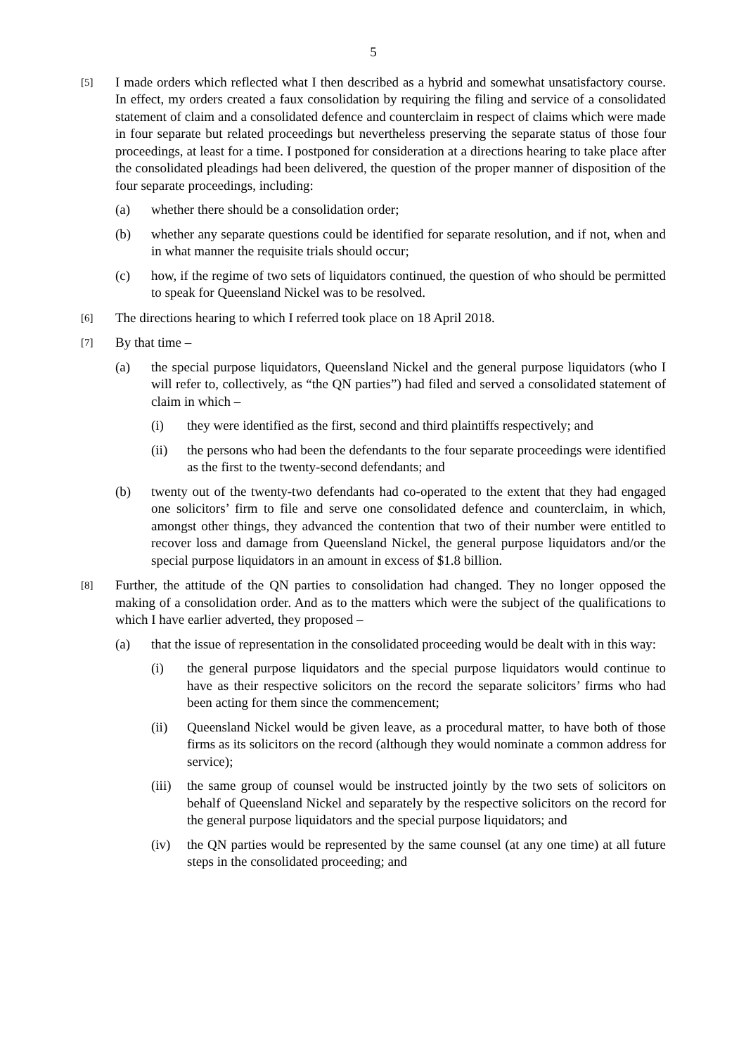5
[5]
I made orders which reflected what I then described as a hybrid and somewhat unsatisfactory course. In effect, my orders created a faux consolidation by requiring the filing and service of a consolidated statement of claim and a consolidated defence and counterclaim in respect of claims which were made in four separate but related proceedings but nevertheless preserving the separate status of those four proceedings, at least for a time. I postponed for consideration at a directions hearing to take place after the consolidated pleadings had been delivered, the question of the proper manner of disposition of the four separate proceedings, including:
(a) whether there should be a consolidation order;
(b) whether any separate questions could be identified for separate resolution, and if not, when and in what manner the requisite trials should occur;
(c) how, if the regime of two sets of liquidators continued, the question of who should be permitted to speak for Queensland Nickel was to be resolved.
[6]
The directions hearing to which I referred took place on 18 April 2018.
[7]
By that time –
(a) the special purpose liquidators, Queensland Nickel and the general purpose liquidators (who I will refer to, collectively, as “the QN parties”) had filed and served a consolidated statement of claim in which –
(i) they were identified as the first, second and third plaintiffs respectively; and
(ii) the persons who had been the defendants to the four separate proceedings were identified as the first to the twenty-second defendants; and
(b) twenty out of the twenty-two defendants had co-operated to the extent that they had engaged one solicitors’ firm to file and serve one consolidated defence and counterclaim, in which, amongst other things, they advanced the contention that two of their number were entitled to recover loss and damage from Queensland Nickel, the general purpose liquidators and/or the special purpose liquidators in an amount in excess of $1.8 billion.
[8]
Further, the attitude of the QN parties to consolidation had changed. They no longer opposed the making of a consolidation order. And as to the matters which were the subject of the qualifications to which I have earlier adverted, they proposed –
(a) that the issue of representation in the consolidated proceeding would be dealt with in this way:
(i) the general purpose liquidators and the special purpose liquidators would continue to have as their respective solicitors on the record the separate solicitors’ firms who had been acting for them since the commencement;
(ii) Queensland Nickel would be given leave, as a procedural matter, to have both of those firms as its solicitors on the record (although they would nominate a common address for service);
(iii)
the same group of counsel would be instructed jointly by the two sets of solicitors on behalf of Queensland Nickel and separately by the respective solicitors on the record for the general purpose liquidators and the special purpose liquidators; and
(iv) the QN parties would be represented by the same counsel (at any one time) at all future steps in the consolidated proceeding; and